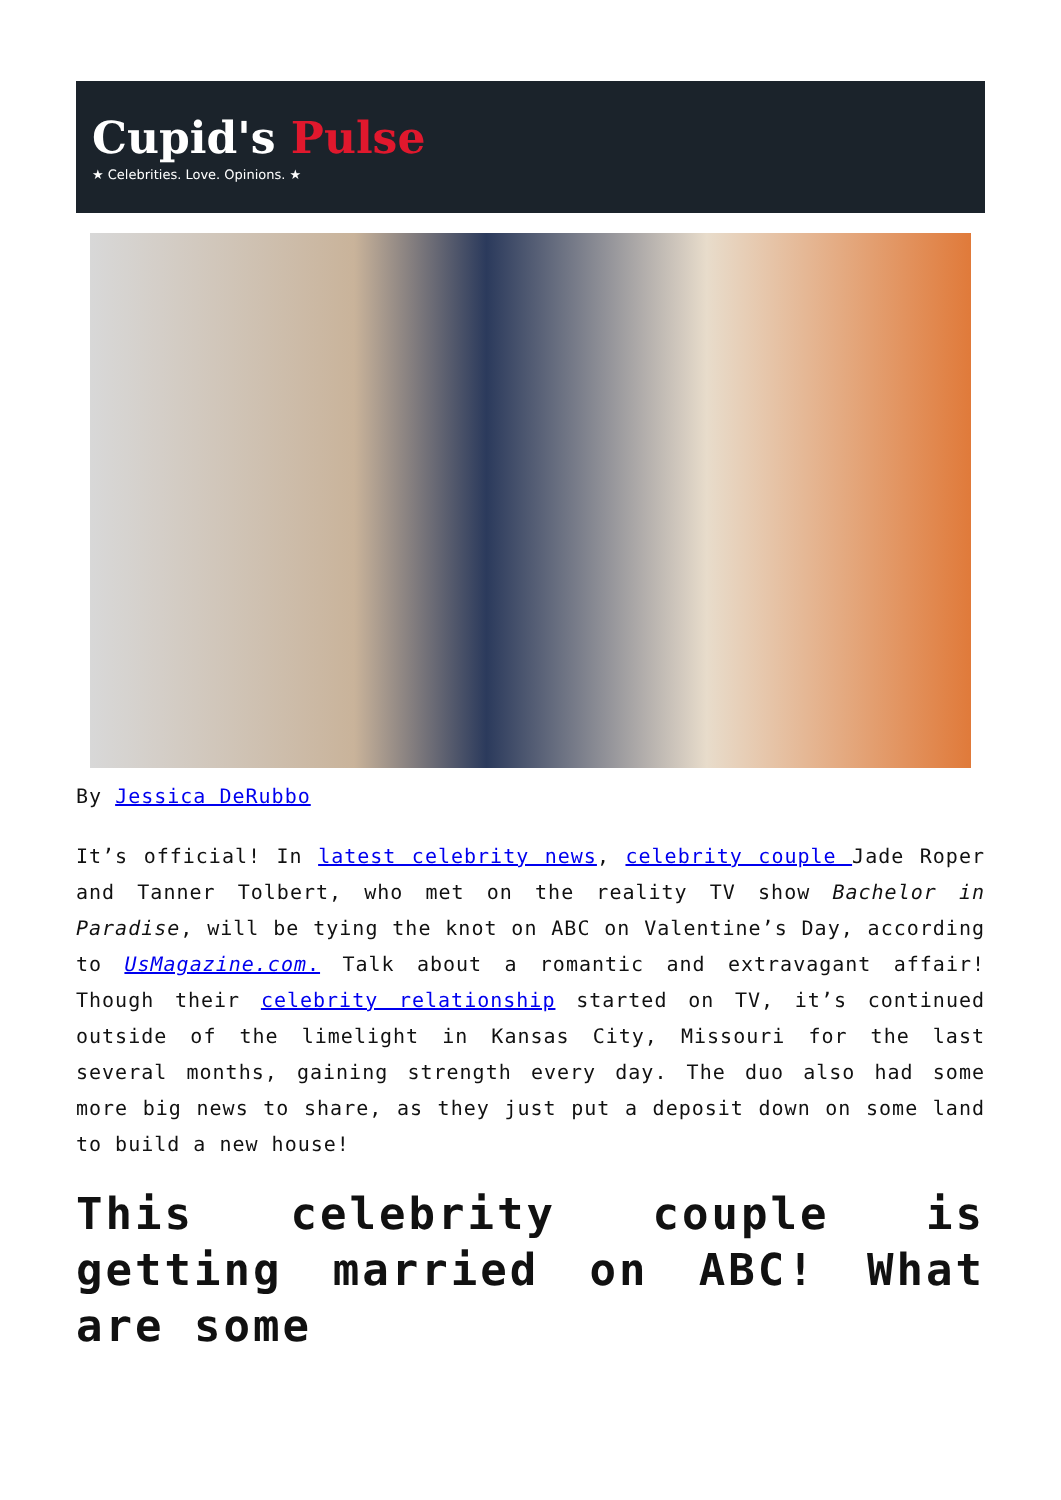Cupid's Pulse
★ Celebrities. Love. Opinions. ★
By Jessica DeRubbo
It’s official! In latest celebrity news, celebrity couple Jade Roper and Tanner Tolbert, who met on the reality TV show Bachelor in Paradise, will be tying the knot on ABC on Valentine’s Day, according to UsMagazine.com. Talk about a romantic and extravagant affair! Though their celebrity relationship started on TV, it’s continued outside of the limelight in Kansas City, Missouri for the last several months, gaining strength every day. The duo also had some more big news to share, as they just put a deposit down on some land to build a new house!
This celebrity couple is getting married on ABC! What are some